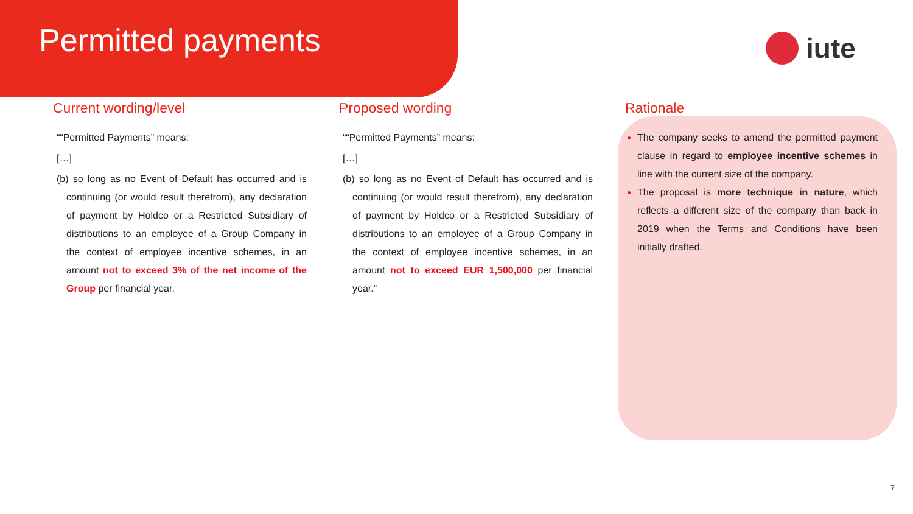Permitted payments
iute
Current wording/level
““Permitted Payments” means:
[…]
(b) so long as no Event of Default has occurred and is continuing (or would result therefrom), any declaration of payment by Holdco or a Restricted Subsidiary of distributions to an employee of a Group Company in the context of employee incentive schemes, in an amount not to exceed 3% of the net income of the Group per financial year.
Proposed wording
““Permitted Payments” means:
[…]
(b) so long as no Event of Default has occurred and is continuing (or would result therefrom), any declaration of payment by Holdco or a Restricted Subsidiary of distributions to an employee of a Group Company in the context of employee incentive schemes, in an amount not to exceed EUR 1,500,000 per financial year.”
Rationale
The company seeks to amend the permitted payment clause in regard to employee incentive schemes in line with the current size of the company.
The proposal is more technique in nature, which reflects a different size of the company than back in 2019 when the Terms and Conditions have been initially drafted.
7